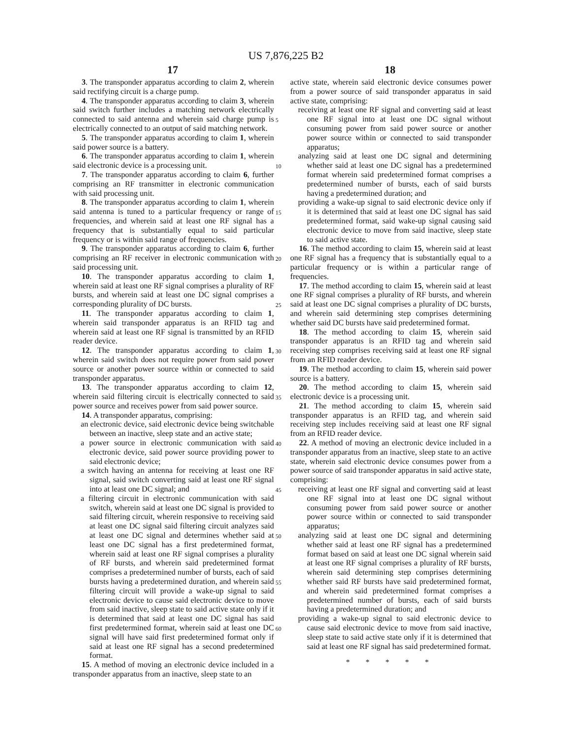US 7,876,225 B2
17 18
3. The transponder apparatus according to claim 2, wherein said rectifying circuit is a charge pump.
4. The transponder apparatus according to claim 3, wherein said switch further includes a matching network electrically connected to said antenna and wherein said charge pump is electrically connected to an output of said matching network.
5. The transponder apparatus according to claim 1, wherein said power source is a battery.
6. The transponder apparatus according to claim 1, wherein said electronic device is a processing unit.
7. The transponder apparatus according to claim 6, further comprising an RF transmitter in electronic communication with said processing unit.
8. The transponder apparatus according to claim 1, wherein said antenna is tuned to a particular frequency or range of frequencies, and wherein said at least one RF signal has a frequency that is substantially equal to said particular frequency or is within said range of frequencies.
9. The transponder apparatus according to claim 6, further comprising an RF receiver in electronic communication with said processing unit.
10. The transponder apparatus according to claim 1, wherein said at least one RF signal comprises a plurality of RF bursts, and wherein said at least one DC signal comprises a corresponding plurality of DC bursts.
11. The transponder apparatus according to claim 1, wherein said transponder apparatus is an RFID tag and wherein said at least one RF signal is transmitted by an RFID reader device.
12. The transponder apparatus according to claim 1, wherein said switch does not require power from said power source or another power source within or connected to said transponder apparatus.
13. The transponder apparatus according to claim 12, wherein said filtering circuit is electrically connected to said power source and receives power from said power source.
14. A transponder apparatus, comprising:
an electronic device, said electronic device being switchable between an inactive, sleep state and an active state;
a power source in electronic communication with said electronic device, said power source providing power to said electronic device;
a switch having an antenna for receiving at least one RF signal, said switch converting said at least one RF signal into at least one DC signal; and
a filtering circuit in electronic communication with said switch, wherein said at least one DC signal is provided to said filtering circuit, wherein responsive to receiving said at least one DC signal said filtering circuit analyzes said at least one DC signal and determines whether said at least one DC signal has a first predetermined format, wherein said at least one RF signal comprises a plurality of RF bursts, and wherein said predetermined format comprises a predetermined number of bursts, each of said bursts having a predetermined duration, and wherein said filtering circuit will provide a wake-up signal to said electronic device to cause said electronic device to move from said inactive, sleep state to said active state only if it is determined that said at least one DC signal has said first predetermined format, wherein said at least one DC signal will have said first predetermined format only if said at least one RF signal has a second predetermined format.
15. A method of moving an electronic device included in a transponder apparatus from an inactive, sleep state to an
5
10
15
20
25
30
35
40
45
50
55
60
active state, wherein said electronic device consumes power from a power source of said transponder apparatus in said active state, comprising:
receiving at least one RF signal and converting said at least one RF signal into at least one DC signal without consuming power from said power source or another power source within or connected to said transponder apparatus;
analyzing said at least one DC signal and determining whether said at least one DC signal has a predetermined format wherein said predetermined format comprises a predetermined number of bursts, each of said bursts having a predetermined duration; and
providing a wake-up signal to said electronic device only if it is determined that said at least one DC signal has said predetermined format, said wake-up signal causing said electronic device to move from said inactive, sleep state to said active state.
16. The method according to claim 15, wherein said at least one RF signal has a frequency that is substantially equal to a particular frequency or is within a particular range of frequencies.
17. The method according to claim 15, wherein said at least one RF signal comprises a plurality of RF bursts, and wherein said at least one DC signal comprises a plurality of DC bursts, and wherein said determining step comprises determining whether said DC bursts have said predetermined format.
18. The method according to claim 15, wherein said transponder apparatus is an RFID tag and wherein said receiving step comprises receiving said at least one RF signal from an RFID reader device.
19. The method according to claim 15, wherein said power source is a battery.
20. The method according to claim 15, wherein said electronic device is a processing unit.
21. The method according to claim 15, wherein said transponder apparatus is an RFID tag, and wherein said receiving step includes receiving said at least one RF signal from an RFID reader device.
22. A method of moving an electronic device included in a transponder apparatus from an inactive, sleep state to an active state, wherein said electronic device consumes power from a power source of said transponder apparatus in said active state, comprising:
receiving at least one RF signal and converting said at least one RF signal into at least one DC signal without consuming power from said power source or another power source within or connected to said transponder apparatus;
analyzing said at least one DC signal and determining whether said at least one RF signal has a predetermined format based on said at least one DC signal wherein said at least one RF signal comprises a plurality of RF bursts, wherein said determining step comprises determining whether said RF bursts have said predetermined format, and wherein said predetermined format comprises a predetermined number of bursts, each of said bursts having a predetermined duration; and
providing a wake-up signal to said electronic device to cause said electronic device to move from said inactive, sleep state to said active state only if it is determined that said at least one RF signal has said predetermined format.
* * * * *